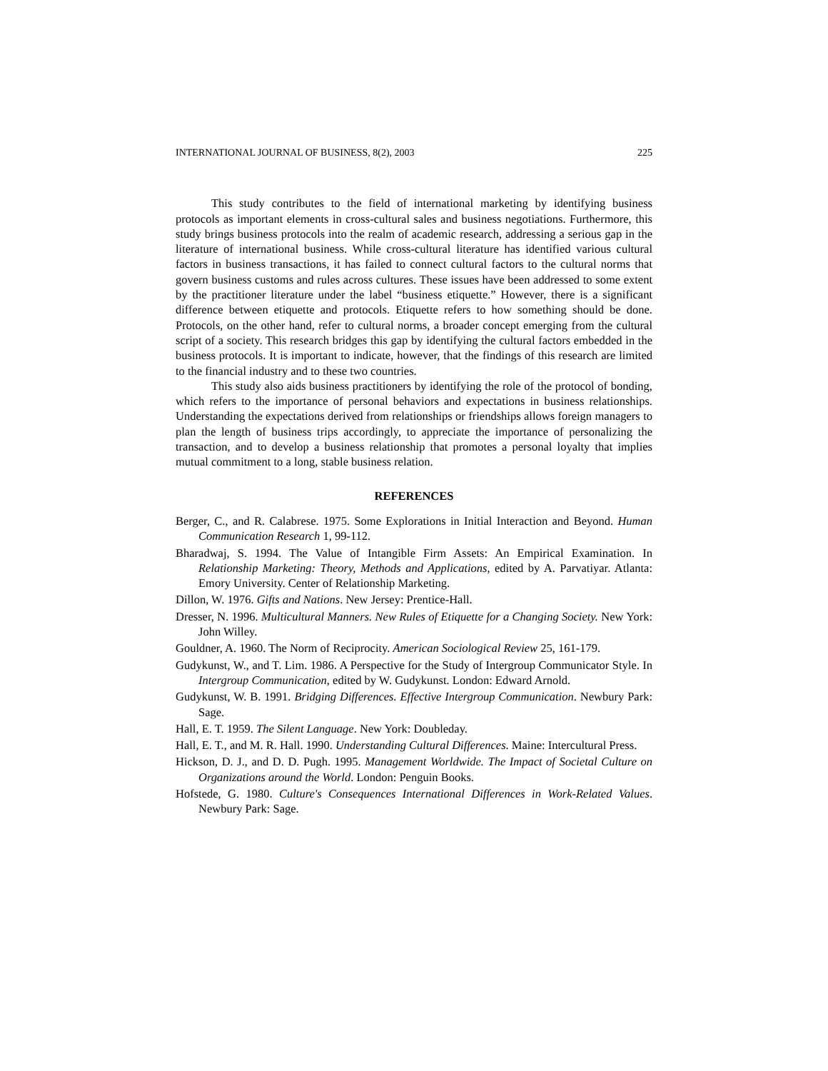INTERNATIONAL JOURNAL OF BUSINESS, 8(2), 2003 225
This study contributes to the field of international marketing by identifying business protocols as important elements in cross-cultural sales and business negotiations. Furthermore, this study brings business protocols into the realm of academic research, addressing a serious gap in the literature of international business. While cross-cultural literature has identified various cultural factors in business transactions, it has failed to connect cultural factors to the cultural norms that govern business customs and rules across cultures. These issues have been addressed to some extent by the practitioner literature under the label “business etiquette.” However, there is a significant difference between etiquette and protocols. Etiquette refers to how something should be done. Protocols, on the other hand, refer to cultural norms, a broader concept emerging from the cultural script of a society. This research bridges this gap by identifying the cultural factors embedded in the business protocols. It is important to indicate, however, that the findings of this research are limited to the financial industry and to these two countries.
This study also aids business practitioners by identifying the role of the protocol of bonding, which refers to the importance of personal behaviors and expectations in business relationships. Understanding the expectations derived from relationships or friendships allows foreign managers to plan the length of business trips accordingly, to appreciate the importance of personalizing the transaction, and to develop a business relationship that promotes a personal loyalty that implies mutual commitment to a long, stable business relation.
REFERENCES
Berger, C., and R. Calabrese. 1975. Some Explorations in Initial Interaction and Beyond. Human Communication Research 1, 99-112.
Bharadwaj, S. 1994. The Value of Intangible Firm Assets: An Empirical Examination. In Relationship Marketing: Theory, Methods and Applications, edited by A. Parvatiyar. Atlanta: Emory University. Center of Relationship Marketing.
Dillon, W. 1976. Gifts and Nations. New Jersey: Prentice-Hall.
Dresser, N. 1996. Multicultural Manners. New Rules of Etiquette for a Changing Society. New York: John Willey.
Gouldner, A. 1960. The Norm of Reciprocity. American Sociological Review 25, 161-179.
Gudykunst, W., and T. Lim. 1986. A Perspective for the Study of Intergroup Communicator Style. In Intergroup Communication, edited by W. Gudykunst. London: Edward Arnold.
Gudykunst, W. B. 1991. Bridging Differences. Effective Intergroup Communication. Newbury Park: Sage.
Hall, E. T. 1959. The Silent Language. New York: Doubleday.
Hall, E. T., and M. R. Hall. 1990. Understanding Cultural Differences. Maine: Intercultural Press.
Hickson, D. J., and D. D. Pugh. 1995. Management Worldwide. The Impact of Societal Culture on Organizations around the World. London: Penguin Books.
Hofstede, G. 1980. Culture's Consequences International Differences in Work-Related Values. Newbury Park: Sage.